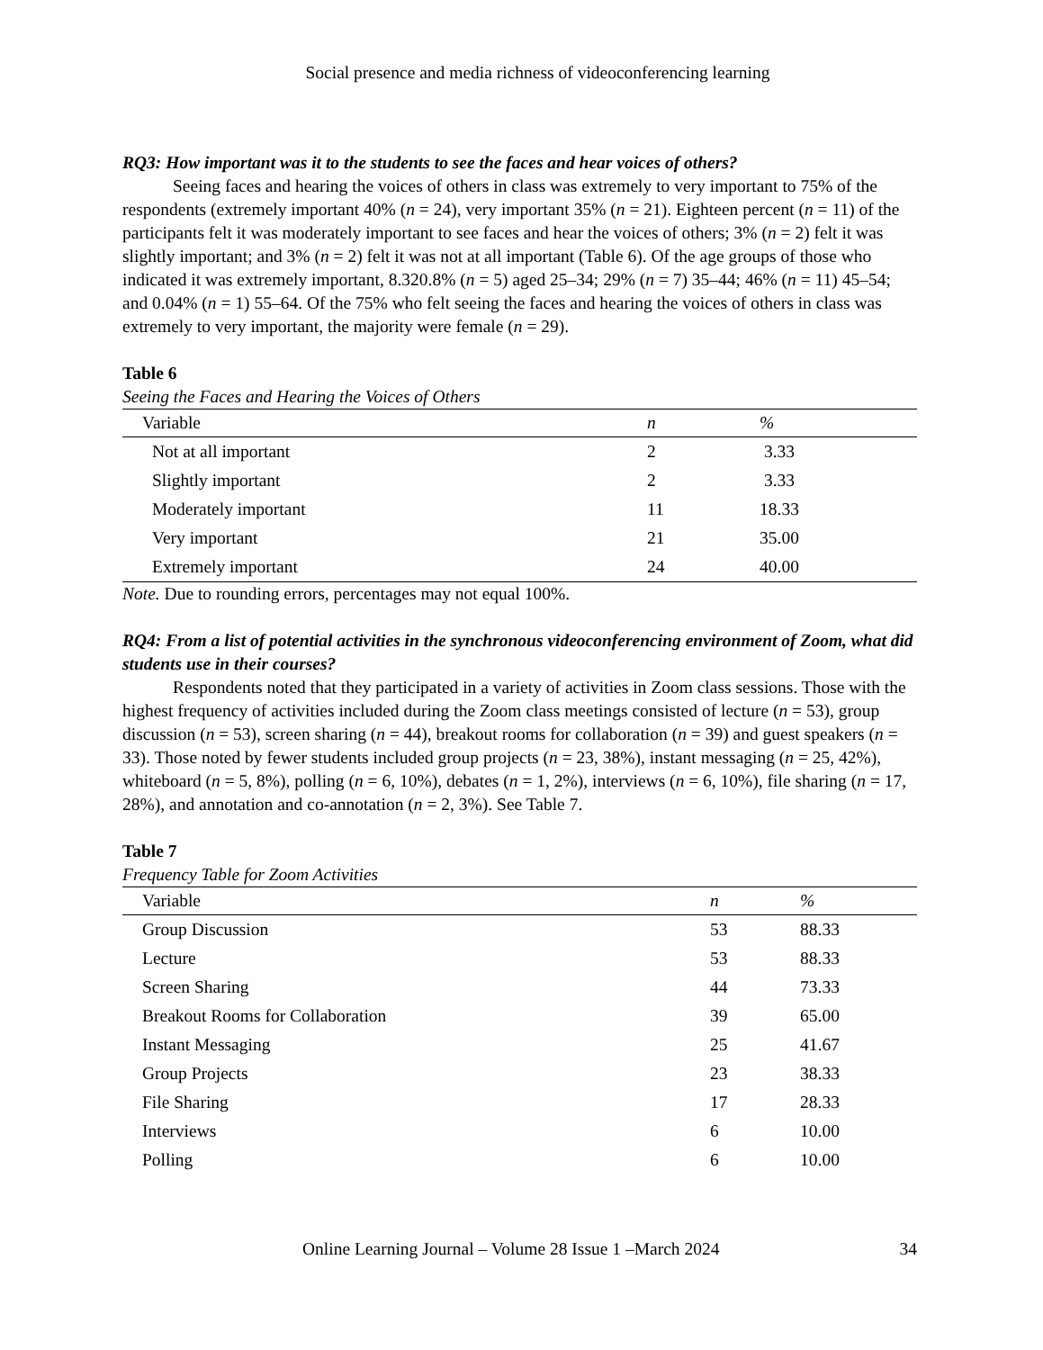Social presence and media richness of videoconferencing learning
RQ3: How important was it to the students to see the faces and hear voices of others?
Seeing faces and hearing the voices of others in class was extremely to very important to 75% of the respondents (extremely important 40% (n = 24), very important 35% (n = 21). Eighteen percent (n = 11) of the participants felt it was moderately important to see faces and hear the voices of others; 3% (n = 2) felt it was slightly important; and 3% (n = 2) felt it was not at all important (Table 6). Of the age groups of those who indicated it was extremely important, 8.320.8% (n = 5) aged 25–34; 29% (n = 7) 35–44; 46% (n = 11) 45–54; and 0.04% (n = 1) 55–64. Of the 75% who felt seeing the faces and hearing the voices of others in class was extremely to very important, the majority were female (n = 29).
Table 6
Seeing the Faces and Hearing the Voices of Others
| Variable | n | % |
| --- | --- | --- |
| Not at all important | 2 | 3.33 |
| Slightly important | 2 | 3.33 |
| Moderately important | 11 | 18.33 |
| Very important | 21 | 35.00 |
| Extremely important | 24 | 40.00 |
Note. Due to rounding errors, percentages may not equal 100%.
RQ4: From a list of potential activities in the synchronous videoconferencing environment of Zoom, what did students use in their courses?
Respondents noted that they participated in a variety of activities in Zoom class sessions. Those with the highest frequency of activities included during the Zoom class meetings consisted of lecture (n = 53), group discussion (n = 53), screen sharing (n = 44), breakout rooms for collaboration (n = 39) and guest speakers (n = 33). Those noted by fewer students included group projects (n = 23, 38%), instant messaging (n = 25, 42%), whiteboard (n = 5, 8%), polling (n = 6, 10%), debates (n = 1, 2%), interviews (n = 6, 10%), file sharing (n = 17, 28%), and annotation and co-annotation (n = 2, 3%). See Table 7.
Table 7
Frequency Table for Zoom Activities
| Variable | n | % |
| --- | --- | --- |
| Group Discussion | 53 | 88.33 |
| Lecture | 53 | 88.33 |
| Screen Sharing | 44 | 73.33 |
| Breakout Rooms for Collaboration | 39 | 65.00 |
| Instant Messaging | 25 | 41.67 |
| Group Projects | 23 | 38.33 |
| File Sharing | 17 | 28.33 |
| Interviews | 6 | 10.00 |
| Polling | 6 | 10.00 |
Online Learning Journal – Volume 28 Issue 1 –March 2024 34